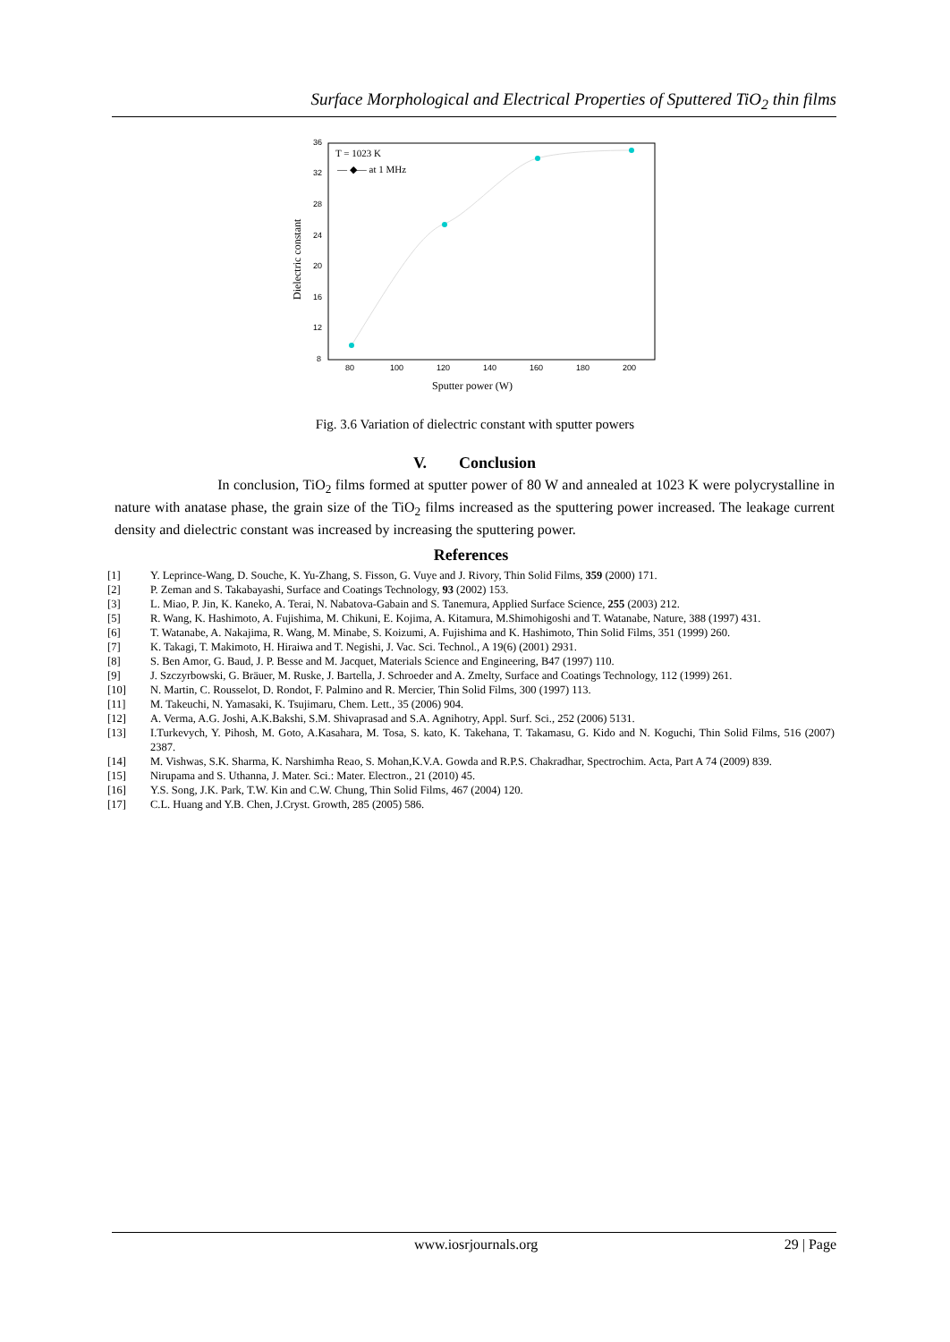Surface Morphological and Electrical Properties of Sputtered TiO<sub>2</sub> thin films
36
32
28
24
20
16
12
8
80
100
120
140
160
180
200
Sputter power (W)
Dielectric constant
T = 1023 K
— ◆— at 1 MHz
Fig. 3.6 Variation of dielectric constant with sputter powers
V. Conclusion
In conclusion, TiO<sub>2</sub> films formed at sputter power of 80 W and annealed at 1023 K were polycrystalline in nature with anatase phase, the grain size of the TiO<sub>2</sub> films increased as the sputtering power increased. The leakage current density and dielectric constant was increased by increasing the sputtering power.
References
[1] Y. Leprince-Wang, D. Souche, K. Yu-Zhang, S. Fisson, G. Vuye and J. Rivory, Thin Solid Films, 359 (2000) 171.
[2] P. Zeman and S. Takabayashi, Surface and Coatings Technology, 93 (2002) 153.
[3] L. Miao, P. Jin, K. Kaneko, A. Terai, N. Nabatova-Gabain and S. Tanemura, Applied Surface Science, 255 (2003) 212.
[5] R. Wang, K. Hashimoto, A. Fujishima, M. Chikuni, E. Kojima, A. Kitamura, M.Shimohigoshi and T. Watanabe, Nature, 388 (1997) 431.
[6] T. Watanabe, A. Nakajima, R. Wang, M. Minabe, S. Koizumi, A. Fujishima and K. Hashimoto, Thin Solid Films, 351 (1999) 260.
[7] K. Takagi, T. Makimoto, H. Hiraiwa and T. Negishi, J. Vac. Sci. Technol., A 19(6) (2001) 2931.
[8] S. Ben Amor, G. Baud, J. P. Besse and M. Jacquet, Materials Science and Engineering, B47 (1997) 110.
[9] J. Szczyrbowski, G. Bräuer, M. Ruske, J. Bartella, J. Schroeder and A. Zmelty, Surface and Coatings Technology, 112 (1999) 261.
[10] N. Martin, C. Rousselot, D. Rondot, F. Palmino and R. Mercier, Thin Solid Films, 300 (1997) 113.
[11] M. Takeuchi, N. Yamasaki, K. Tsujimaru, Chem. Lett., 35 (2006) 904.
[12] A. Verma, A.G. Joshi, A.K.Bakshi, S.M. Shivaprasad and S.A. Agnihotry, Appl. Surf. Sci., 252 (2006) 5131.
[13] I.Turkevych, Y. Pihosh, M. Goto, A.Kasahara, M. Tosa, S. kato, K. Takehana, T. Takamasu, G. Kido and N. Koguchi, Thin Solid Films, 516 (2007) 2387.
[14] M. Vishwas, S.K. Sharma, K. Narshimha Reao, S. Mohan,K.V.A. Gowda and R.P.S. Chakradhar, Spectrochim. Acta, Part A 74 (2009) 839.
[15] Nirupama and S. Uthanna, J. Mater. Sci.: Mater. Electron., 21 (2010) 45.
[16] Y.S. Song, J.K. Park, T.W. Kin and C.W. Chung, Thin Solid Films, 467 (2004) 120.
[17] C.L. Huang and Y.B. Chen, J.Cryst. Growth, 285 (2005) 586.
www.iosrjournals.org 29 | Page